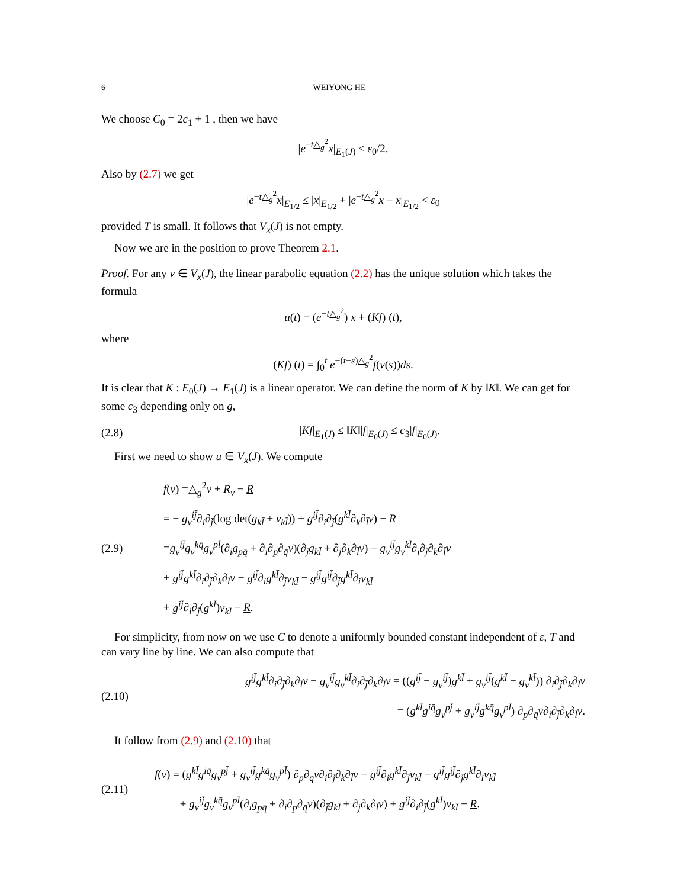6 WEIYONG HE
We choose C<sub>0</sub> = 2c<sub>1</sub> + 1 , then we have
|e<sup>−t△<sub>g</sub><sup>2</sup></sup>x|<sub>E<sub>1</sub>(J)</sub> ≤ ε<sub>0</sub>/2.
Also by (2.7) we get
|e<sup>−t△<sub>g</sub><sup>2</sup></sup>x|<sub>E<sub>1/2</sub></sub> ≤ |x|<sub>E<sub>1/2</sub></sub> + |e<sup>−t△<sub>g</sub><sup>2</sup></sup>x − x|<sub>E<sub>1/2</sub></sub> < ε<sub>0</sub>
provided T is small. It follows that V<sub>x</sub>(J) is not empty.
Now we are in the position to prove Theorem 2.1.
Proof. For any v ∈ V<sub>x</sub>(J), the linear parabolic equation (2.2) has the unique solution which takes the formula
u(t) = (e<sup>−t△<sub>g</sub><sup>2</sup></sup>) x + (Kf) (t),
where
(Kf) (t) = ∫<sub>0</sub><sup>t</sup> e<sup>−(t−s)△<sub>g</sub><sup>2</sup></sup>f(v(s))ds.
It is clear that K : E<sub>0</sub>(J) → E<sub>1</sub>(J) is a linear operator. We can define the norm of K by ‖K‖. We can get for some c<sub>3</sub> depending only on g,
(2.8) |Kf|<sub>E<sub>1</sub>(J)</sub> ≤ ‖K‖|f|<sub>E<sub>0</sub>(J)</sub> ≤ c<sub>3</sub>|f|<sub>E<sub>0</sub>(J)</sub>.
First we need to show u ∈ V<sub>x</sub>(J). We compute
(2.9) f(v) =△<sub>g</sub><sup>2</sup>v + R<sub>v</sub> − R
= − g<sub>v</sub><sup>ij̄</sup>∂<sub>i</sub>∂<sub>j̄</sub>(log det(g<sub>kl̄</sub> + v<sub>kl̄</sub>)) + g<sup>ij̄</sup>∂<sub>i</sub>∂<sub>j̄</sub>(g<sup>kl̄</sup>∂<sub>k</sub>∂<sub>l̄</sub>v) − R
=g<sub>v</sub><sup>ij̄</sup>g<sub>v</sub><sup>kq̄</sup>g<sub>v</sub><sup>pl̄</sup>(∂<sub>i</sub>g<sub>pq̄</sub> + ∂<sub>i</sub>∂<sub>p</sub>∂<sub>q̄</sub>v)(∂<sub>j̄</sub>g<sub>kl̄</sub> + ∂<sub>j</sub>∂<sub>k</sub>∂<sub>l̄</sub>v) − g<sub>v</sub><sup>ij̄</sup>g<sub>v</sub><sup>kl̄</sup>∂<sub>i</sub>∂<sub>j̄</sub>∂<sub>k</sub>∂<sub>l̄</sub>v
+ g<sup>ij̄</sup>g<sup>kl̄</sup>∂<sub>i</sub>∂<sub>j̄</sub>∂<sub>k</sub>∂<sub>l̄</sub>v − g<sup>ij̄</sup>∂<sub>i</sub>g<sup>kl̄</sup>∂<sub>j̄</sub>v<sub>kl̄</sub> − g<sup>ij̄</sup>g<sup>ij̄</sup>∂<sub>j̄</sub>g<sup>kl̄</sup>∂<sub>i</sub>v<sub>kl̄</sub>
+ g<sup>ij̄</sup>∂<sub>i</sub>∂<sub>j̄</sub>(g<sup>kl̄</sup>)v<sub>kl̄</sub> − R.
For simplicity, from now on we use C to denote a uniformly bounded constant independent of ε, T and can vary line by line. We can also compute that
(2.10) g<sup>ij̄</sup>g<sup>kl̄</sup>∂<sub>i</sub>∂<sub>j̄</sub>∂<sub>k</sub>∂<sub>l̄</sub>v − g<sub>v</sub><sup>ij̄</sup>g<sub>v</sub><sup>kl̄</sup>∂<sub>i</sub>∂<sub>j̄</sub>∂<sub>k</sub>∂<sub>l̄</sub>v = ((g<sup>ij̄</sup> − g<sub>v</sub><sup>ij̄</sup>)g<sup>kl̄</sup> + g<sub>v</sub><sup>ij̄</sup>(g<sup>kl̄</sup> − g<sub>v</sub><sup>kl̄</sup>)) ∂<sub>i</sub>∂<sub>j̄</sub>∂<sub>k</sub>∂<sub>l̄</sub>v
= (g<sup>kl̄</sup>g<sup>iq̄</sup>g<sub>v</sub><sup>pj̄</sup> + g<sub>v</sub><sup>ij̄</sup>g<sup>kq̄</sup>g<sub>v</sub><sup>pl̄</sup>) ∂<sub>p</sub>∂<sub>q̄</sub>v∂<sub>i</sub>∂<sub>j̄</sub>∂<sub>k</sub>∂<sub>l̄</sub>v.
It follow from (2.9) and (2.10) that
(2.11) f(v) = (g<sup>kl̄</sup>g<sup>iq̄</sup>g<sub>v</sub><sup>pj̄</sup> + g<sub>v</sub><sup>ij̄</sup>g<sup>kq̄</sup>g<sub>v</sub><sup>pl̄</sup>) ∂<sub>p</sub>∂<sub>q̄</sub>v∂<sub>i</sub>∂<sub>j̄</sub>∂<sub>k</sub>∂<sub>l̄</sub>v − g<sup>ij̄</sup>∂<sub>i</sub>g<sup>kl̄</sup>∂<sub>j̄</sub>v<sub>kl̄</sub> − g<sup>ij̄</sup>g<sup>ij̄</sup>∂<sub>j̄</sub>g<sup>kl̄</sup>∂<sub>i</sub>v<sub>kl̄</sub>
+ g<sub>v</sub><sup>ij̄</sup>g<sub>v</sub><sup>kq̄</sup>g<sub>v</sub><sup>pl̄</sup>(∂<sub>i</sub>g<sub>pq̄</sub> + ∂<sub>i</sub>∂<sub>p</sub>∂<sub>q̄</sub>v)(∂<sub>j̄</sub>g<sub>kl̄</sub> + ∂<sub>j</sub>∂<sub>k</sub>∂<sub>l̄</sub>v) + g<sup>ij̄</sup>∂<sub>i</sub>∂<sub>j̄</sub>(g<sup>kl̄</sup>)v<sub>kl̄</sub> − R.